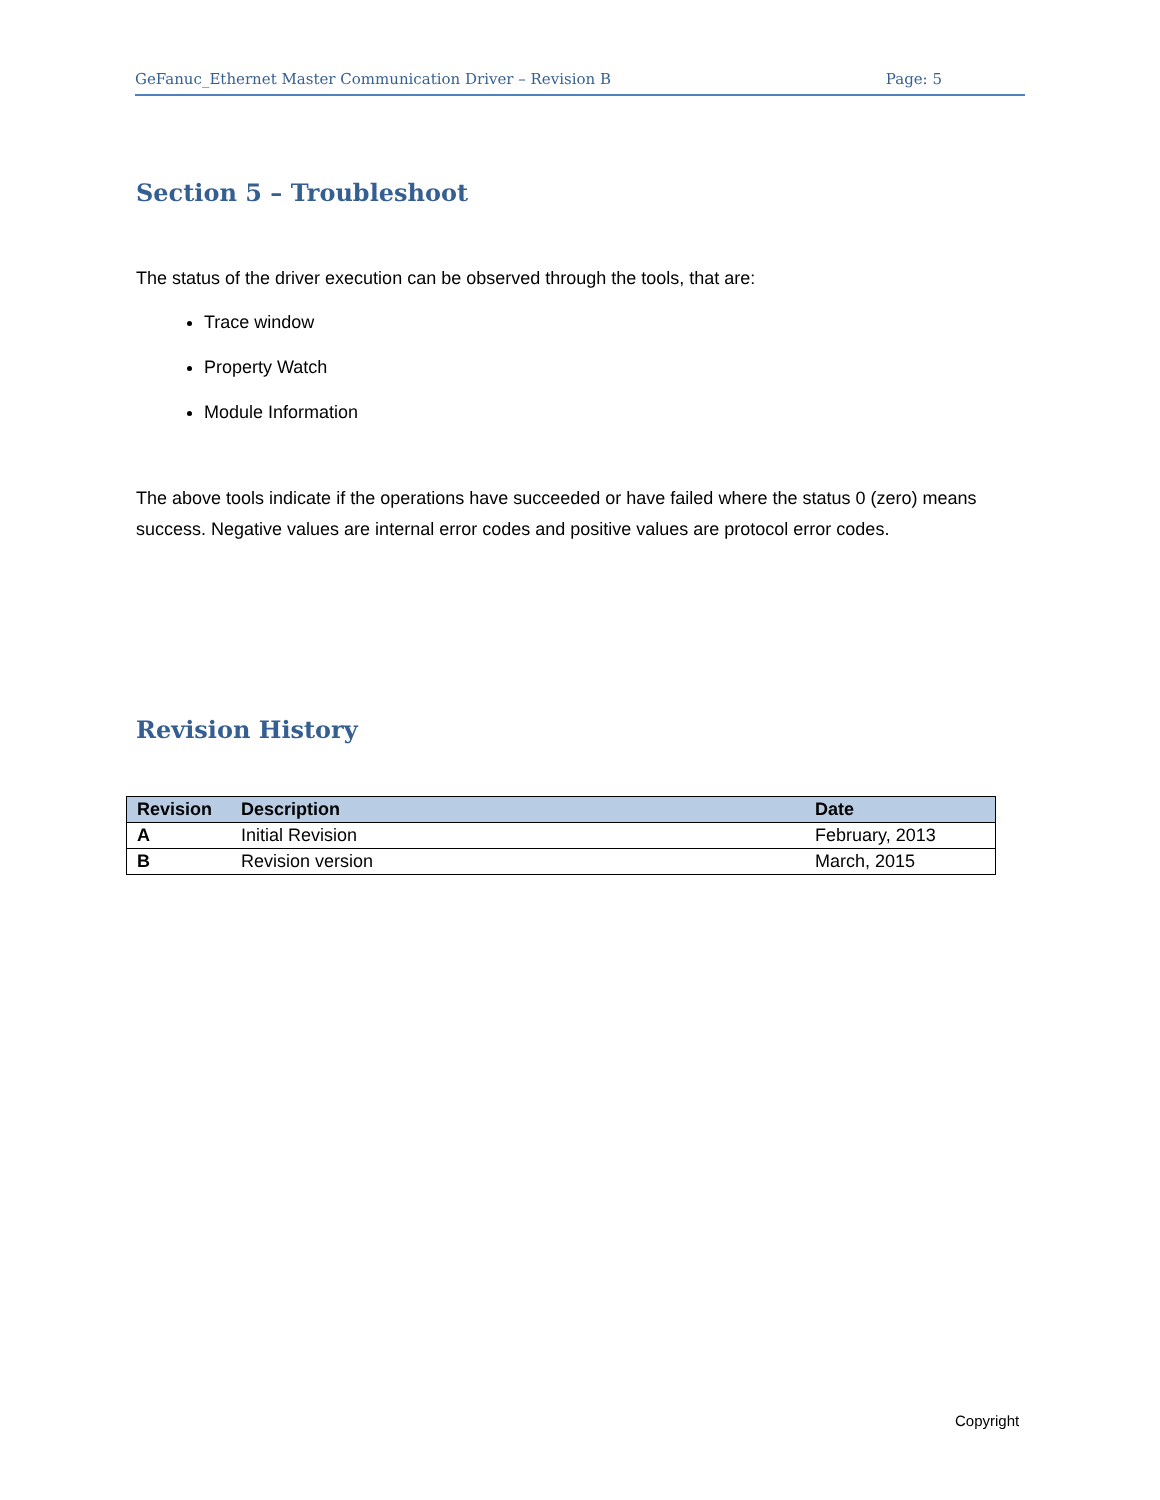GeFanuc_Ethernet Master Communication Driver – Revision B Page: 5
Section 5 – Troubleshoot
The status of the driver execution can be observed through the tools, that are:
Trace window
Property Watch
Module Information
The above tools indicate if the operations have succeeded or have failed where the status 0 (zero) means success. Negative values are internal error codes and positive values are protocol error codes.
Revision History
| Revision | Description | Date |
| --- | --- | --- |
| A | Initial Revision | February, 2013 |
| B | Revision version | March, 2015 |
Copyright